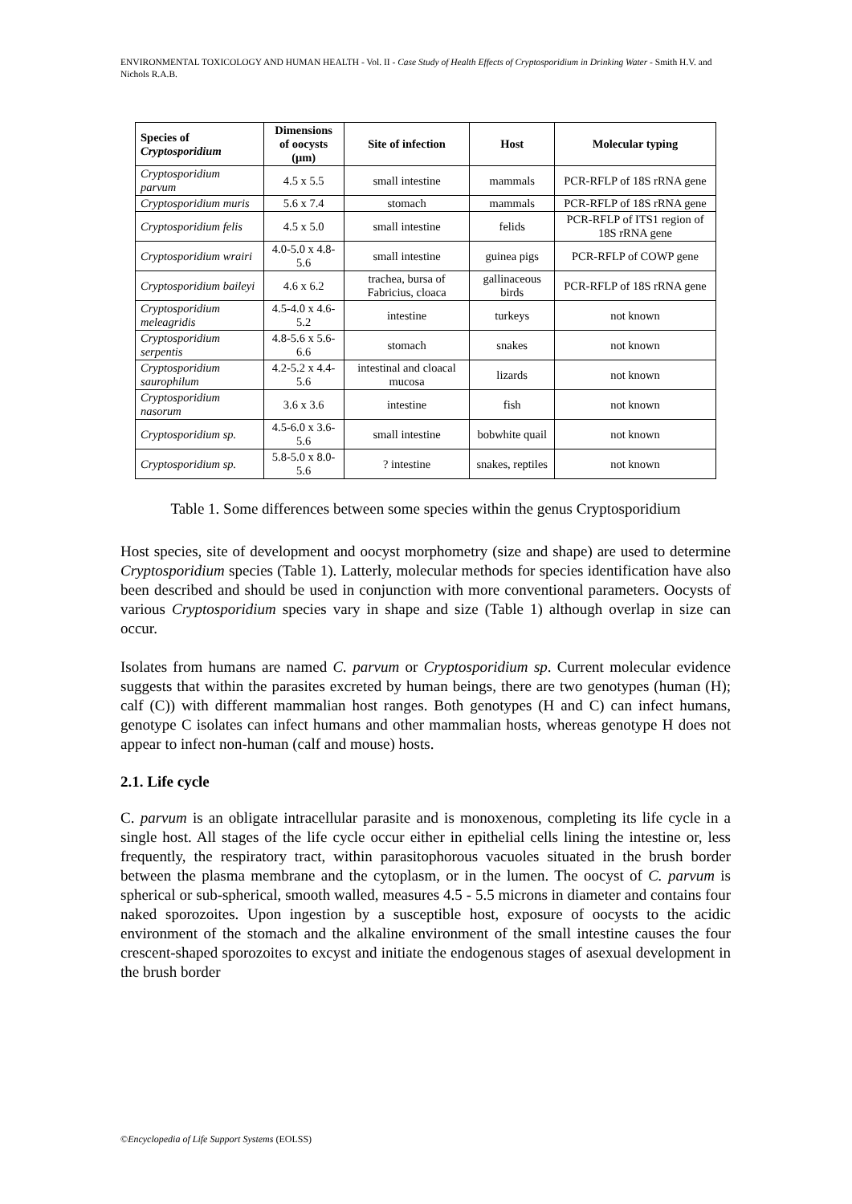ENVIRONMENTAL TOXICOLOGY AND HUMAN HEALTH - Vol. II - Case Study of Health Effects of Cryptosporidium in Drinking Water - Smith H.V. and Nichols R.A.B.
| Species of Cryptosporidium | Dimensions of oocysts (μm) | Site of infection | Host | Molecular typing |
| --- | --- | --- | --- | --- |
| Cryptosporidium parvum | 4.5 x 5.5 | small intestine | mammals | PCR-RFLP of 18S rRNA gene |
| Cryptosporidium muris | 5.6 x 7.4 | stomach | mammals | PCR-RFLP of 18S rRNA gene |
| Cryptosporidium felis | 4.5 x 5.0 | small intestine | felids | PCR-RFLP of ITS1 region of 18S rRNA gene |
| Cryptosporidium wrairi | 4.0-5.0 x 4.8-5.6 | small intestine | guinea pigs | PCR-RFLP of COWP gene |
| Cryptosporidium baileyi | 4.6 x 6.2 | trachea, bursa of Fabricius, cloaca | gallinaceous birds | PCR-RFLP of 18S rRNA gene |
| Cryptosporidium meleagridis | 4.5-4.0 x 4.6-5.2 | intestine | turkeys | not known |
| Cryptosporidium serpentis | 4.8-5.6 x 5.6-6.6 | stomach | snakes | not known |
| Cryptosporidium saurophilum | 4.2-5.2 x 4.4-5.6 | intestinal and cloacal mucosa | lizards | not known |
| Cryptosporidium nasorum | 3.6 x 3.6 | intestine | fish | not known |
| Cryptosporidium sp. | 4.5-6.0 x 3.6-5.6 | small intestine | bobwhite quail | not known |
| Cryptosporidium sp. | 5.8-5.0 x 8.0-5.6 | ? intestine | snakes, reptiles | not known |
Table 1. Some differences between some species within the genus Cryptosporidium
Host species, site of development and oocyst morphometry (size and shape) are used to determine Cryptosporidium species (Table 1). Latterly, molecular methods for species identification have also been described and should be used in conjunction with more conventional parameters. Oocysts of various Cryptosporidium species vary in shape and size (Table 1) although overlap in size can occur.
Isolates from humans are named C. parvum or Cryptosporidium sp. Current molecular evidence suggests that within the parasites excreted by human beings, there are two genotypes (human (H); calf (C)) with different mammalian host ranges. Both genotypes (H and C) can infect humans, genotype C isolates can infect humans and other mammalian hosts, whereas genotype H does not appear to infect non-human (calf and mouse) hosts.
2.1. Life cycle
C. parvum is an obligate intracellular parasite and is monoxenous, completing its life cycle in a single host. All stages of the life cycle occur either in epithelial cells lining the intestine or, less frequently, the respiratory tract, within parasitophorous vacuoles situated in the brush border between the plasma membrane and the cytoplasm, or in the lumen. The oocyst of C. parvum is spherical or sub-spherical, smooth walled, measures 4.5 - 5.5 microns in diameter and contains four naked sporozoites. Upon ingestion by a susceptible host, exposure of oocysts to the acidic environment of the stomach and the alkaline environment of the small intestine causes the four crescent-shaped sporozoites to excyst and initiate the endogenous stages of asexual development in the brush border
©Encyclopedia of Life Support Systems (EOLSS)